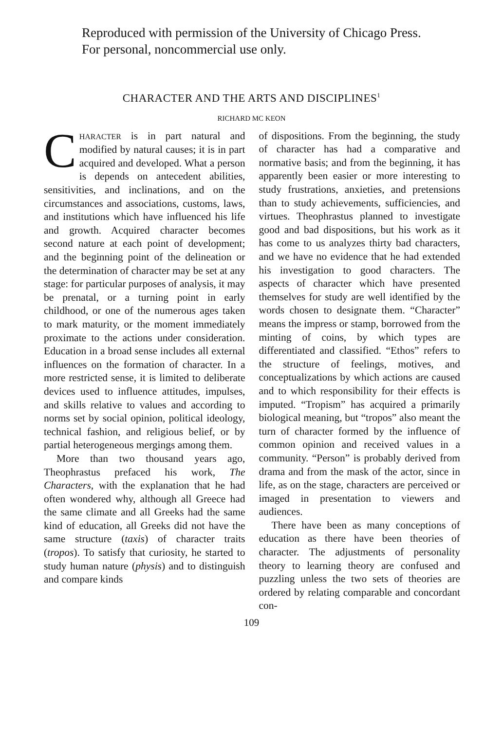Reproduced with permission of the University of Chicago Press.
For personal, noncommercial use only.
CHARACTER AND THE ARTS AND DISCIPLINES<sup>1</sup>
RICHARD MC KEON
CHARACTER is in part natural and modified by natural causes; it is in part acquired and developed. What a person is depends on antecedent abilities, sensitivities, and inclinations, and on the circumstances and associations, customs, laws, and institutions which have influenced his life and growth. Acquired character becomes second nature at each point of development; and the beginning point of the delineation or the determination of character may be set at any stage: for particular purposes of analysis, it may be prenatal, or a turning point in early childhood, or one of the numerous ages taken to mark maturity, or the moment immediately proximate to the actions under consideration. Education in a broad sense includes all external influences on the formation of character. In a more restricted sense, it is limited to deliberate devices used to influence attitudes, impulses, and skills relative to values and according to norms set by social opinion, political ideology, technical fashion, and religious belief, or by partial heterogeneous mergings among them.
More than two thousand years ago, Theophrastus prefaced his work, The Characters, with the explanation that he had often wondered why, although all Greece had the same climate and all Greeks had the same kind of education, all Greeks did not have the same structure (taxis) of character traits (tropos). To satisfy that curiosity, he started to study human nature (physis) and to distinguish and compare kinds
of dispositions. From the beginning, the study of character has had a comparative and normative basis; and from the beginning, it has apparently been easier or more interesting to study frustrations, anxieties, and pretensions than to study achievements, sufficiencies, and virtues. Theophrastus planned to investigate good and bad dispositions, but his work as it has come to us analyzes thirty bad characters, and we have no evidence that he had extended his investigation to good characters. The aspects of character which have presented themselves for study are well identified by the words chosen to designate them. “Character” means the impress or stamp, borrowed from the minting of coins, by which types are differentiated and classified. “Ethos” refers to the structure of feelings, motives, and conceptualizations by which actions are caused and to which responsibility for their effects is imputed. “Tropism” has acquired a primarily biological meaning, but “tropos” also meant the turn of character formed by the influence of common opinion and received values in a community. “Person” is probably derived from drama and from the mask of the actor, since in life, as on the stage, characters are perceived or imaged in presentation to viewers and audiences.
There have been as many conceptions of education as there have been theories of character. The adjustments of personality theory to learning theory are confused and puzzling unless the two sets of theories are ordered by relating comparable and concordant con-
109